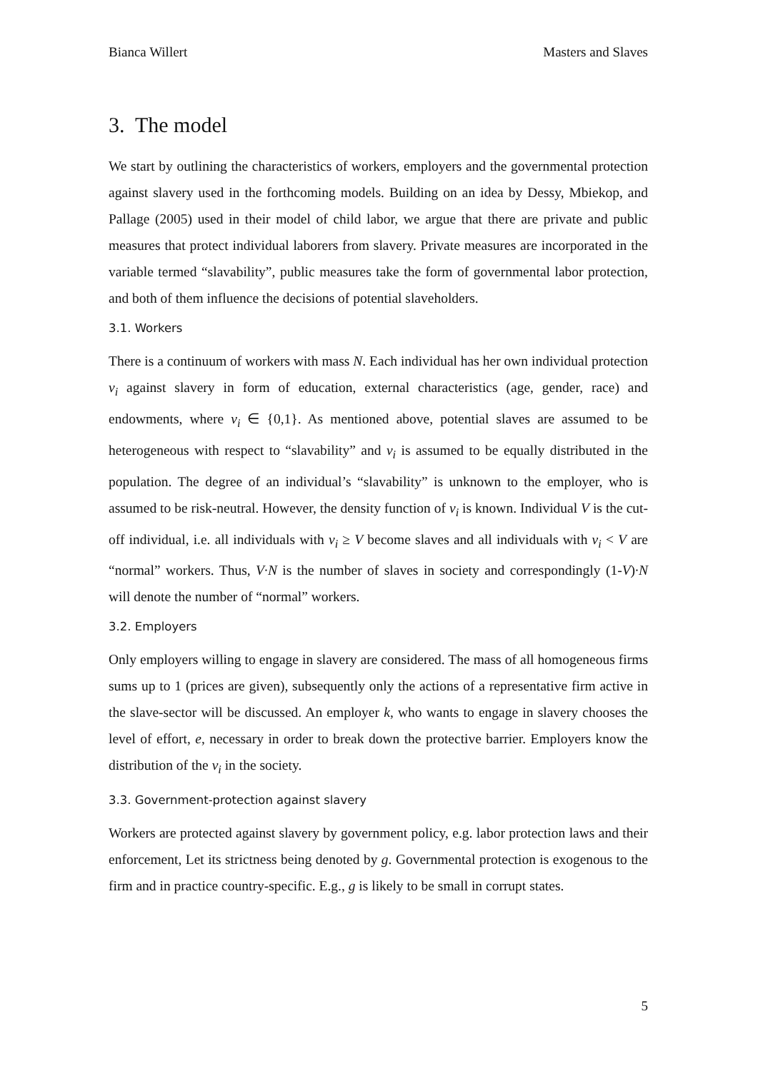Bianca Willert Masters and Slaves
3. The model
We start by outlining the characteristics of workers, employers and the governmental protection against slavery used in the forthcoming models. Building on an idea by Dessy, Mbiekop, and Pallage (2005) used in their model of child labor, we argue that there are private and public measures that protect individual laborers from slavery. Private measures are incorporated in the variable termed “slavability”, public measures take the form of governmental labor protection, and both of them influence the decisions of potential slaveholders.
3.1. Workers
There is a continuum of workers with mass N. Each individual has her own individual protection v<sub>i</sub> against slavery in form of education, external characteristics (age, gender, race) and endowments, where v<sub>i</sub> ∈ {0,1}. As mentioned above, potential slaves are assumed to be heterogeneous with respect to “slavability” and v<sub>i</sub> is assumed to be equally distributed in the population. The degree of an individual’s “slavability” is unknown to the employer, who is assumed to be risk-neutral. However, the density function of v<sub>i</sub> is known. Individual V is the cut-off individual, i.e. all individuals with v<sub>i</sub> ≥ V become slaves and all individuals with v<sub>i</sub> < V are “normal” workers. Thus, V∙N is the number of slaves in society and correspondingly (1-V)∙N will denote the number of “normal” workers.
3.2. Employers
Only employers willing to engage in slavery are considered. The mass of all homogeneous firms sums up to 1 (prices are given), subsequently only the actions of a representative firm active in the slave-sector will be discussed. An employer k, who wants to engage in slavery chooses the level of effort, e, necessary in order to break down the protective barrier. Employers know the distribution of the v<sub>i</sub> in the society.
3.3. Government-protection against slavery
Workers are protected against slavery by government policy, e.g. labor protection laws and their enforcement, Let its strictness being denoted by g. Governmental protection is exogenous to the firm and in practice country-specific. E.g., g is likely to be small in corrupt states.
5